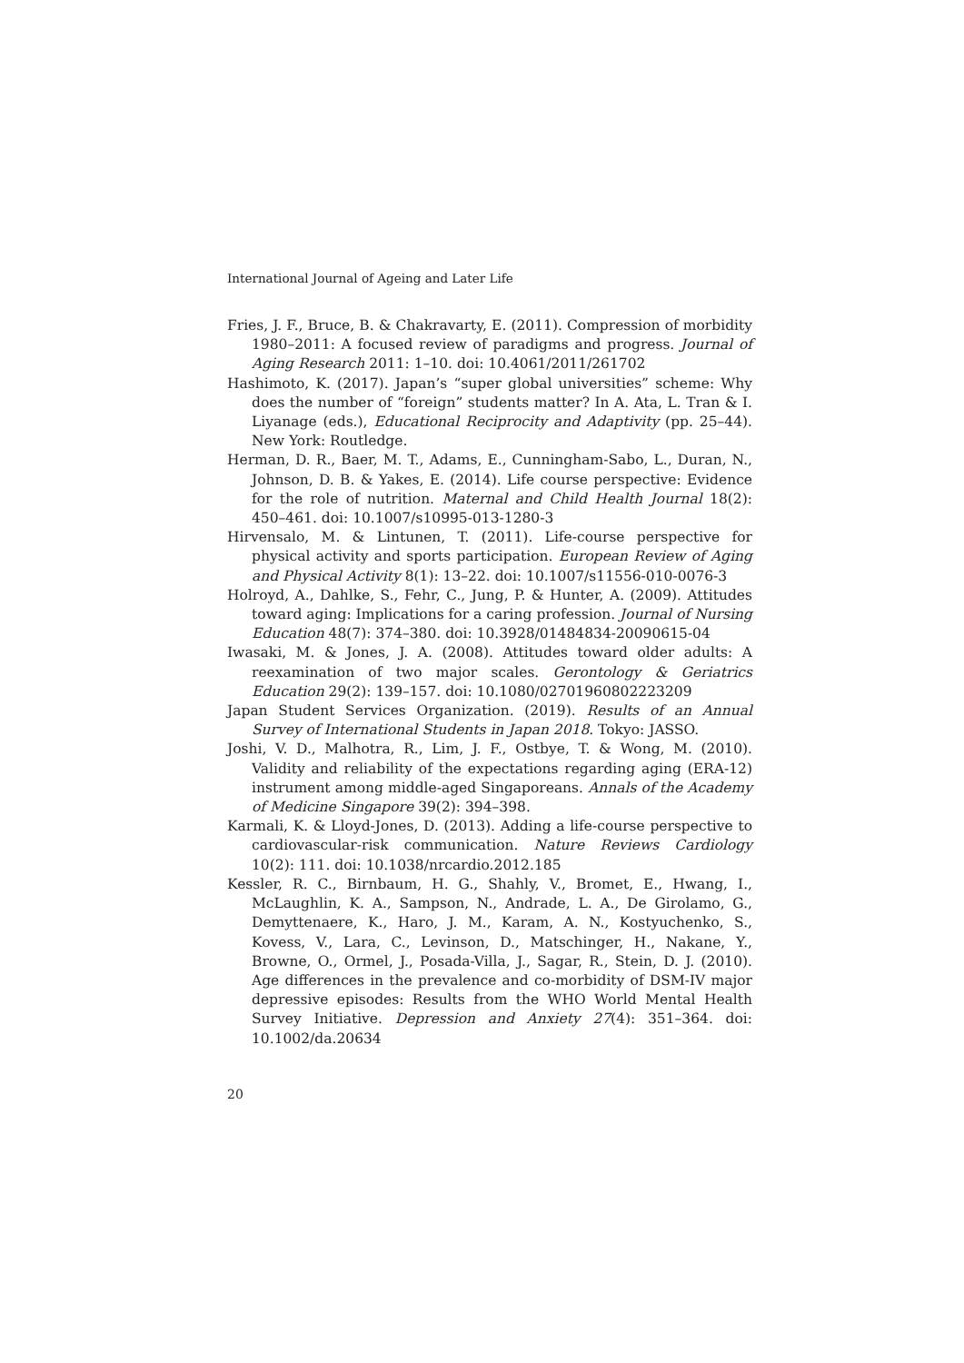International Journal of Ageing and Later Life
Fries, J. F., Bruce, B. & Chakravarty, E. (2011). Compression of morbidity 1980–2011: A focused review of paradigms and progress. Journal of Aging Research 2011: 1–10. doi: 10.4061/2011/261702
Hashimoto, K. (2017). Japan’s “super global universities” scheme: Why does the number of “foreign” students matter? In A. Ata, L. Tran & I. Liyanage (eds.), Educational Reciprocity and Adaptivity (pp. 25–44). New York: Routledge.
Herman, D. R., Baer, M. T., Adams, E., Cunningham-Sabo, L., Duran, N., Johnson, D. B. & Yakes, E. (2014). Life course perspective: Evidence for the role of nutrition. Maternal and Child Health Journal 18(2): 450–461. doi: 10.1007/s10995-013-1280-3
Hirvensalo, M. & Lintunen, T. (2011). Life-course perspective for physical activity and sports participation. European Review of Aging and Physical Activity 8(1): 13–22. doi: 10.1007/s11556-010-0076-3
Holroyd, A., Dahlke, S., Fehr, C., Jung, P. & Hunter, A. (2009). Attitudes toward aging: Implications for a caring profession. Journal of Nursing Education 48(7): 374–380. doi: 10.3928/01484834-20090615-04
Iwasaki, M. & Jones, J. A. (2008). Attitudes toward older adults: A reexamination of two major scales. Gerontology & Geriatrics Education 29(2): 139–157. doi: 10.1080/02701960802223209
Japan Student Services Organization. (2019). Results of an Annual Survey of International Students in Japan 2018. Tokyo: JASSO.
Joshi, V. D., Malhotra, R., Lim, J. F., Ostbye, T. & Wong, M. (2010). Validity and reliability of the expectations regarding aging (ERA-12) instrument among middle-aged Singaporeans. Annals of the Academy of Medicine Singapore 39(2): 394–398.
Karmali, K. & Lloyd-Jones, D. (2013). Adding a life-course perspective to cardiovascular-risk communication. Nature Reviews Cardiology 10(2): 111. doi: 10.1038/nrcardio.2012.185
Kessler, R. C., Birnbaum, H. G., Shahly, V., Bromet, E., Hwang, I., McLaughlin, K. A., Sampson, N., Andrade, L. A., De Girolamo, G., Demyttenaere, K., Haro, J. M., Karam, A. N., Kostyuchenko, S., Kovess, V., Lara, C., Levinson, D., Matschinger, H., Nakane, Y., Browne, O., Ormel, J., Posada-Villa, J., Sagar, R., Stein, D. J. (2010). Age differences in the prevalence and co-morbidity of DSM-IV major depressive episodes: Results from the WHO World Mental Health Survey Initiative. Depression and Anxiety 27(4): 351–364. doi: 10.1002/da.20634
20